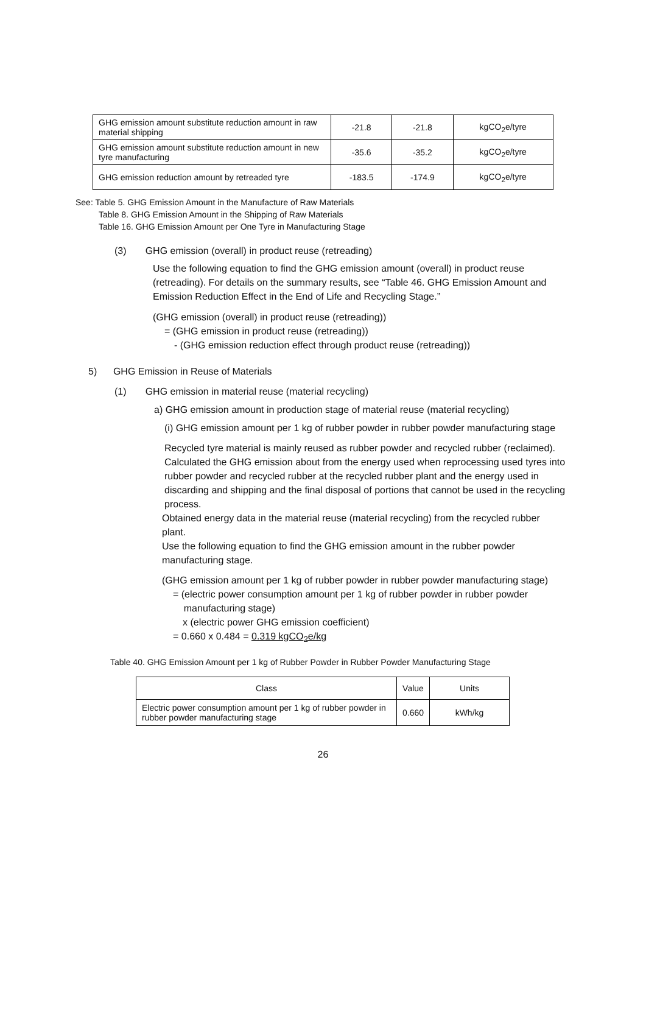| GHG emission amount substitute reduction amount in raw material shipping | -21.8 | -21.8 | kgCO<sub>2</sub>e/tyre |
| GHG emission amount substitute reduction amount in new tyre manufacturing | -35.6 | -35.2 | kgCO<sub>2</sub>e/tyre |
| GHG emission reduction amount by retreaded tyre | -183.5 | -174.9 | kgCO<sub>2</sub>e/tyre |
See: Table 5. GHG Emission Amount in the Manufacture of Raw Materials
Table 8. GHG Emission Amount in the Shipping of Raw Materials
Table 16. GHG Emission Amount per One Tyre in Manufacturing Stage
(3) GHG emission (overall) in product reuse (retreading)
Use the following equation to find the GHG emission amount (overall) in product reuse (retreading). For details on the summary results, see “Table 46. GHG Emission Amount and Emission Reduction Effect in the End of Life and Recycling Stage.”
(GHG emission (overall) in product reuse (retreading))
= (GHG emission in product reuse (retreading))
- (GHG emission reduction effect through product reuse (retreading))
5) GHG Emission in Reuse of Materials
(1) GHG emission in material reuse (material recycling)
a) GHG emission amount in production stage of material reuse (material recycling)
(i) GHG emission amount per 1 kg of rubber powder in rubber powder manufacturing stage
Recycled tyre material is mainly reused as rubber powder and recycled rubber (reclaimed). Calculated the GHG emission about from the energy used when reprocessing used tyres into rubber powder and recycled rubber at the recycled rubber plant and the energy used in discarding and shipping and the final disposal of portions that cannot be used in the recycling process.
Obtained energy data in the material reuse (material recycling) from the recycled rubber plant.
Use the following equation to find the GHG emission amount in the rubber powder manufacturing stage.
(GHG emission amount per 1 kg of rubber powder in rubber powder manufacturing stage)
= (electric power consumption amount per 1 kg of rubber powder in rubber powder
manufacturing stage)
x (electric power GHG emission coefficient)
= 0.660 x 0.484 = 0.319 kgCO<sub>2</sub>e/kg
Table 40. GHG Emission Amount per 1 kg of Rubber Powder in Rubber Powder Manufacturing Stage
| Class | Value | Units |
| --- | --- | --- |
| Electric power consumption amount per 1 kg of rubber powder in rubber powder manufacturing stage | 0.660 | kWh/kg |
26